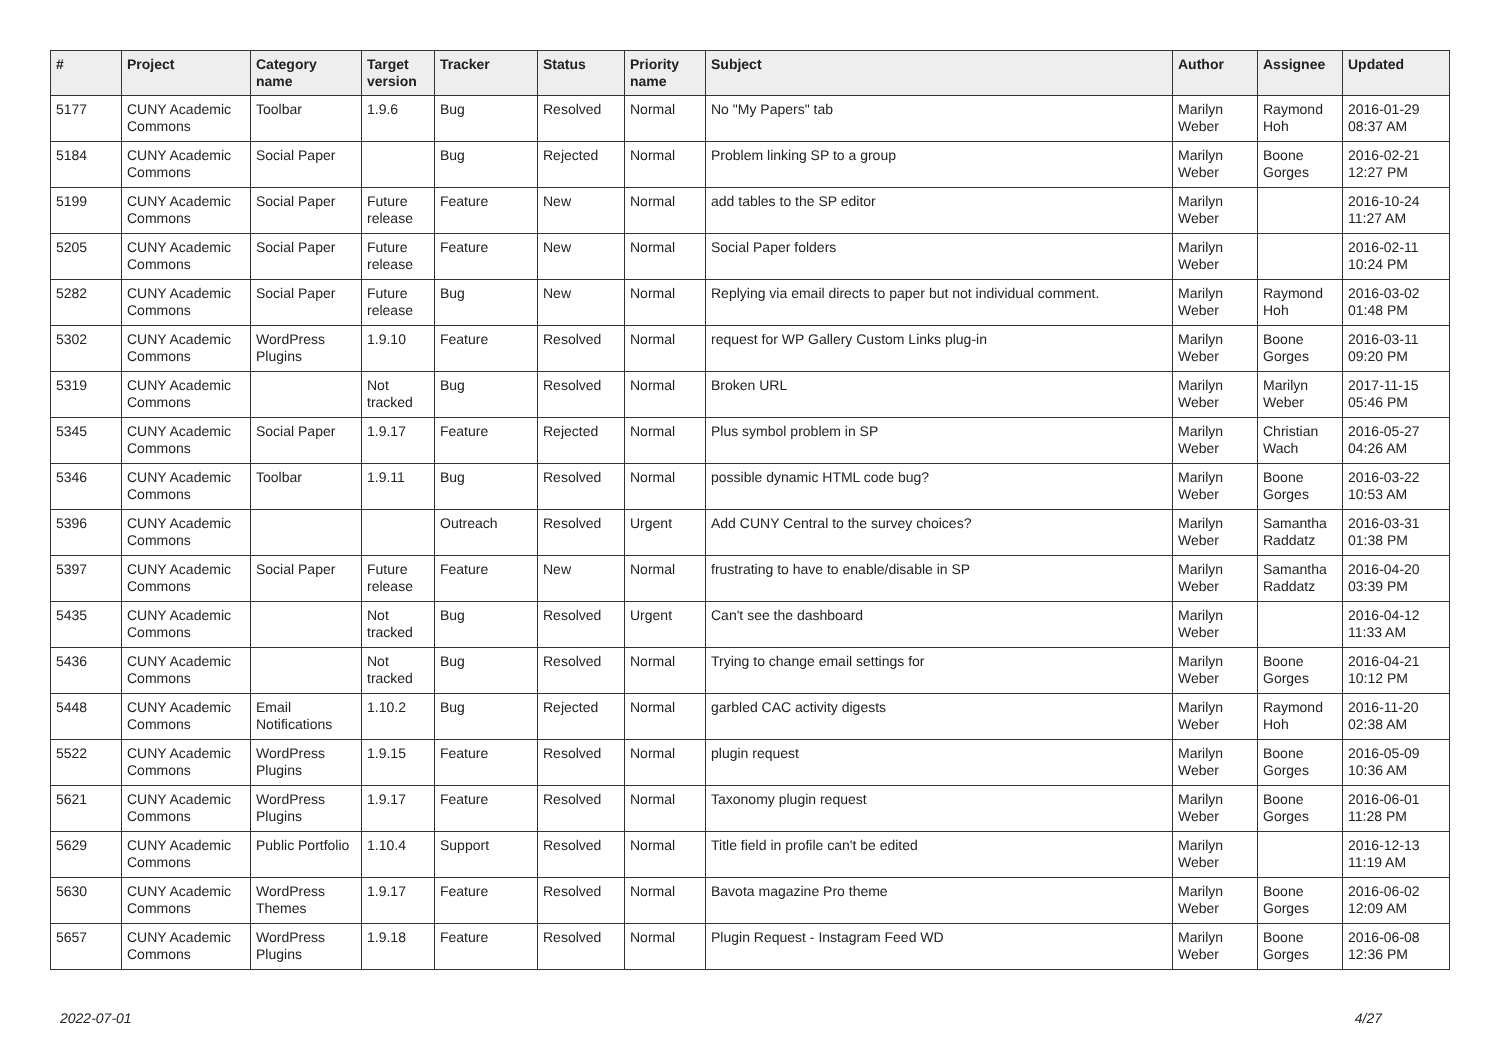| # | Project | Category name | Target version | Tracker | Status | Priority name | Subject | Author | Assignee | Updated |
| --- | --- | --- | --- | --- | --- | --- | --- | --- | --- | --- |
| 5177 | CUNY Academic Commons | Toolbar | 1.9.6 | Bug | Resolved | Normal | No "My Papers" tab | Marilyn Weber | Raymond Hoh | 2016-01-29 08:37 AM |
| 5184 | CUNY Academic Commons | Social Paper | | Bug | Rejected | Normal | Problem linking SP to a group | Marilyn Weber | Boone Gorges | 2016-02-21 12:27 PM |
| 5199 | CUNY Academic Commons | Social Paper | Future release | Feature | New | Normal | add tables to the SP editor | Marilyn Weber | | 2016-10-24 11:27 AM |
| 5205 | CUNY Academic Commons | Social Paper | Future release | Feature | New | Normal | Social Paper folders | Marilyn Weber | | 2016-02-11 10:24 PM |
| 5282 | CUNY Academic Commons | Social Paper | Future release | Bug | New | Normal | Replying via email directs to paper but not individual comment. | Marilyn Weber | Raymond Hoh | 2016-03-02 01:48 PM |
| 5302 | CUNY Academic Commons | WordPress Plugins | 1.9.10 | Feature | Resolved | Normal | request for WP Gallery Custom Links plug-in | Marilyn Weber | Boone Gorges | 2016-03-11 09:20 PM |
| 5319 | CUNY Academic Commons | | Not tracked | Bug | Resolved | Normal | Broken URL | Marilyn Weber | Marilyn Weber | 2017-11-15 05:46 PM |
| 5345 | CUNY Academic Commons | Social Paper | 1.9.17 | Feature | Rejected | Normal | Plus symbol problem in SP | Marilyn Weber | Christian Wach | 2016-05-27 04:26 AM |
| 5346 | CUNY Academic Commons | Toolbar | 1.9.11 | Bug | Resolved | Normal | possible dynamic HTML code bug? | Marilyn Weber | Boone Gorges | 2016-03-22 10:53 AM |
| 5396 | CUNY Academic Commons | | | Outreach | Resolved | Urgent | Add CUNY Central to the survey choices? | Marilyn Weber | Samantha Raddatz | 2016-03-31 01:38 PM |
| 5397 | CUNY Academic Commons | Social Paper | Future release | Feature | New | Normal | frustrating to have to enable/disable in SP | Marilyn Weber | Samantha Raddatz | 2016-04-20 03:39 PM |
| 5435 | CUNY Academic Commons | | Not tracked | Bug | Resolved | Urgent | Can't see the dashboard | Marilyn Weber | | 2016-04-12 11:33 AM |
| 5436 | CUNY Academic Commons | | Not tracked | Bug | Resolved | Normal | Trying to change email settings for | Marilyn Weber | Boone Gorges | 2016-04-21 10:12 PM |
| 5448 | CUNY Academic Commons | Email Notifications | 1.10.2 | Bug | Rejected | Normal | garbled CAC activity digests | Marilyn Weber | Raymond Hoh | 2016-11-20 02:38 AM |
| 5522 | CUNY Academic Commons | WordPress Plugins | 1.9.15 | Feature | Resolved | Normal | plugin request | Marilyn Weber | Boone Gorges | 2016-05-09 10:36 AM |
| 5621 | CUNY Academic Commons | WordPress Plugins | 1.9.17 | Feature | Resolved | Normal | Taxonomy plugin request | Marilyn Weber | Boone Gorges | 2016-06-01 11:28 PM |
| 5629 | CUNY Academic Commons | Public Portfolio | 1.10.4 | Support | Resolved | Normal | Title field in profile can't be edited | Marilyn Weber | | 2016-12-13 11:19 AM |
| 5630 | CUNY Academic Commons | WordPress Themes | 1.9.17 | Feature | Resolved | Normal | Bavota magazine Pro theme | Marilyn Weber | Boone Gorges | 2016-06-02 12:09 AM |
| 5657 | CUNY Academic Commons | WordPress Plugins | 1.9.18 | Feature | Resolved | Normal | Plugin Request - Instagram Feed WD | Marilyn Weber | Boone Gorges | 2016-06-08 12:36 PM |
2022-07-01 4/27